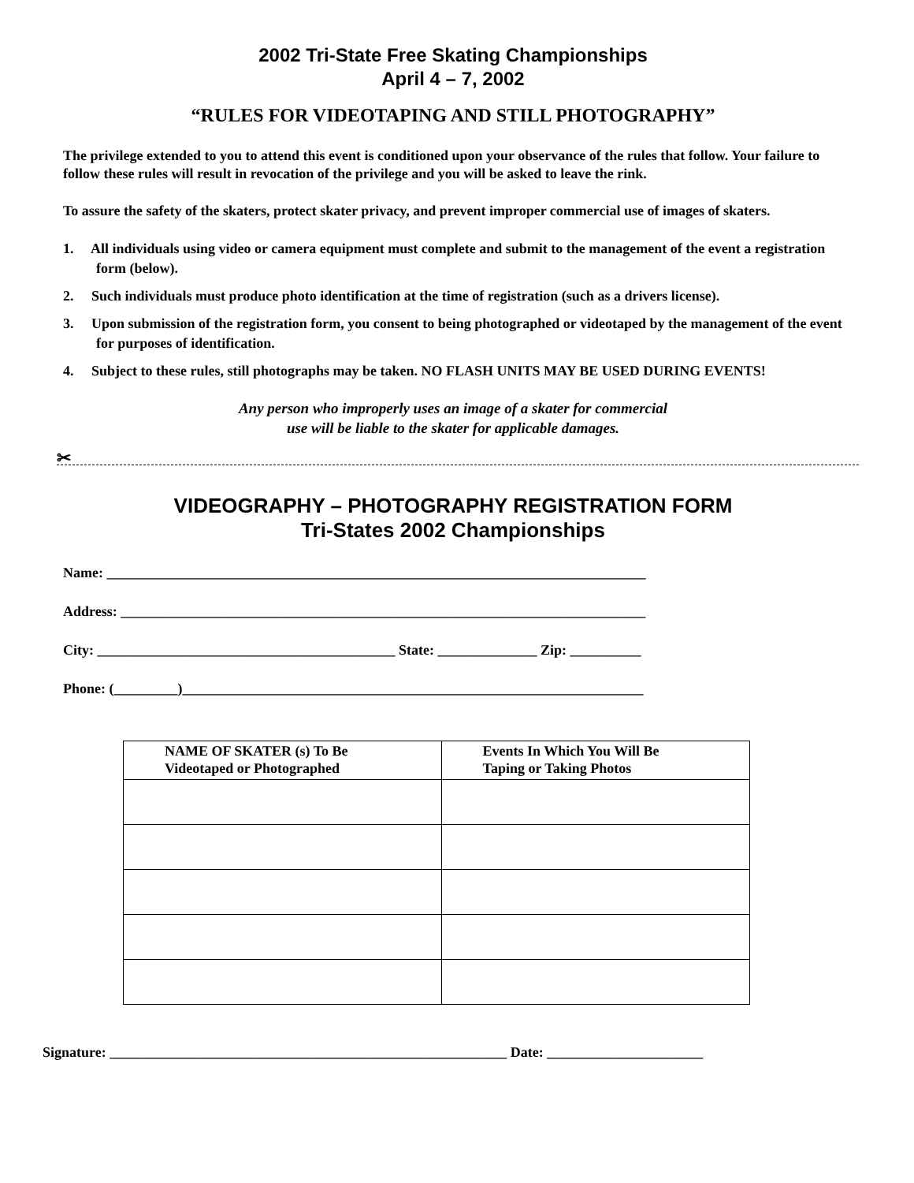2002 Tri-State Free Skating Championships
April 4 – 7, 2002
“RULES FOR VIDEOTAPING AND STILL PHOTOGRAPHY”
The privilege extended to you to attend this event is conditioned upon your observance of the rules that follow. Your failure to follow these rules will result in revocation of the privilege and you will be asked to leave the rink.
To assure the safety of the skaters, protect skater privacy, and prevent improper commercial use of images of skaters.
1. All individuals using video or camera equipment must complete and submit to the management of the event a registration form (below).
2. Such individuals must produce photo identification at the time of registration (such as a drivers license).
3. Upon submission of the registration form, you consent to being photographed or videotaped by the management of the event for purposes of identification.
4. Subject to these rules, still photographs may be taken. NO FLASH UNITS MAY BE USED DURING EVENTS!
Any person who improperly uses an image of a skater for commercial
use will be liable to the skater for applicable damages.
✂
VIDEOGRAPHY – PHOTOGRAPHY REGISTRATION FORM
Tri-States 2002 Championships
Name: ____________________________________________________________________________
Address: __________________________________________________________________________
City: __________________________________________ State: ______________ Zip: __________
Phone: (_________)_________________________________________________________________
| NAME OF SKATER (s) To Be Videotaped or Photographed | Events In Which You Will Be Taping or Taking Photos |
| --- | --- |
Signature: ________________________________________________________ Date: ______________________